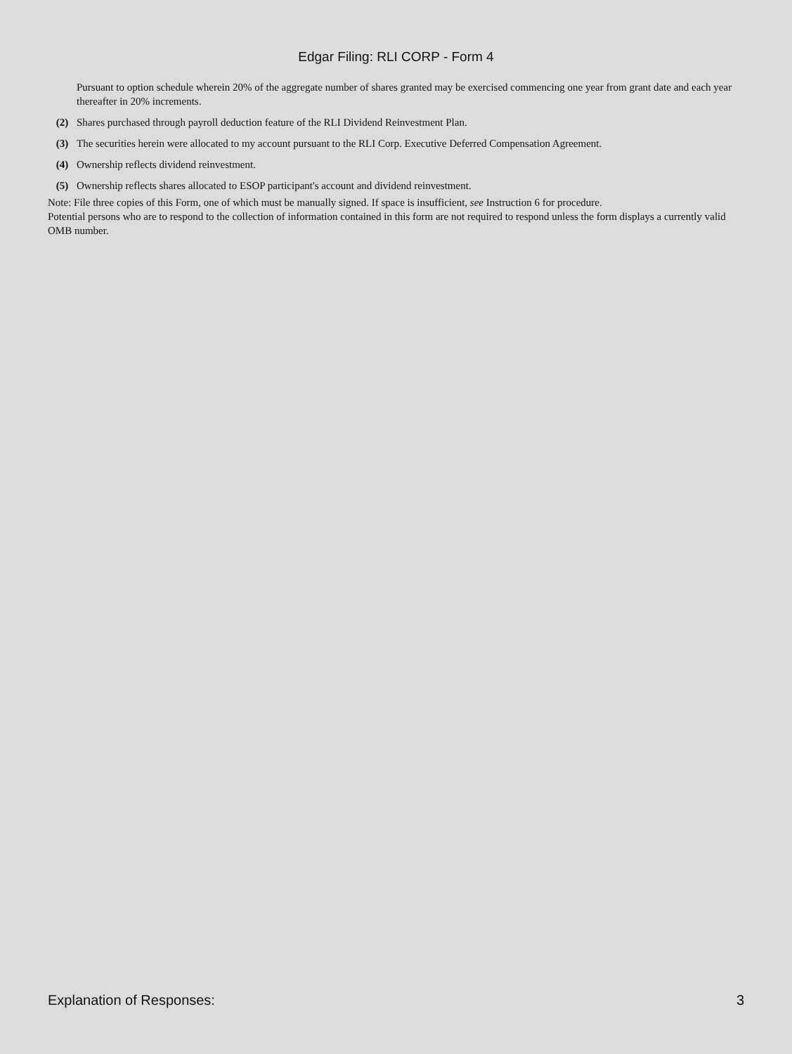Edgar Filing: RLI CORP - Form 4
Pursuant to option schedule wherein 20% of the aggregate number of shares granted may be exercised commencing one year from grant date and each year thereafter in 20% increments.
(2) Shares purchased through payroll deduction feature of the RLI Dividend Reinvestment Plan.
(3) The securities herein were allocated to my account pursuant to the RLI Corp. Executive Deferred Compensation Agreement.
(4) Ownership reflects dividend reinvestment.
(5) Ownership reflects shares allocated to ESOP participant's account and dividend reinvestment.
Note: File three copies of this Form, one of which must be manually signed. If space is insufficient, see Instruction 6 for procedure.
Potential persons who are to respond to the collection of information contained in this form are not required to respond unless the form displays a currently valid OMB number.
Explanation of Responses: 3